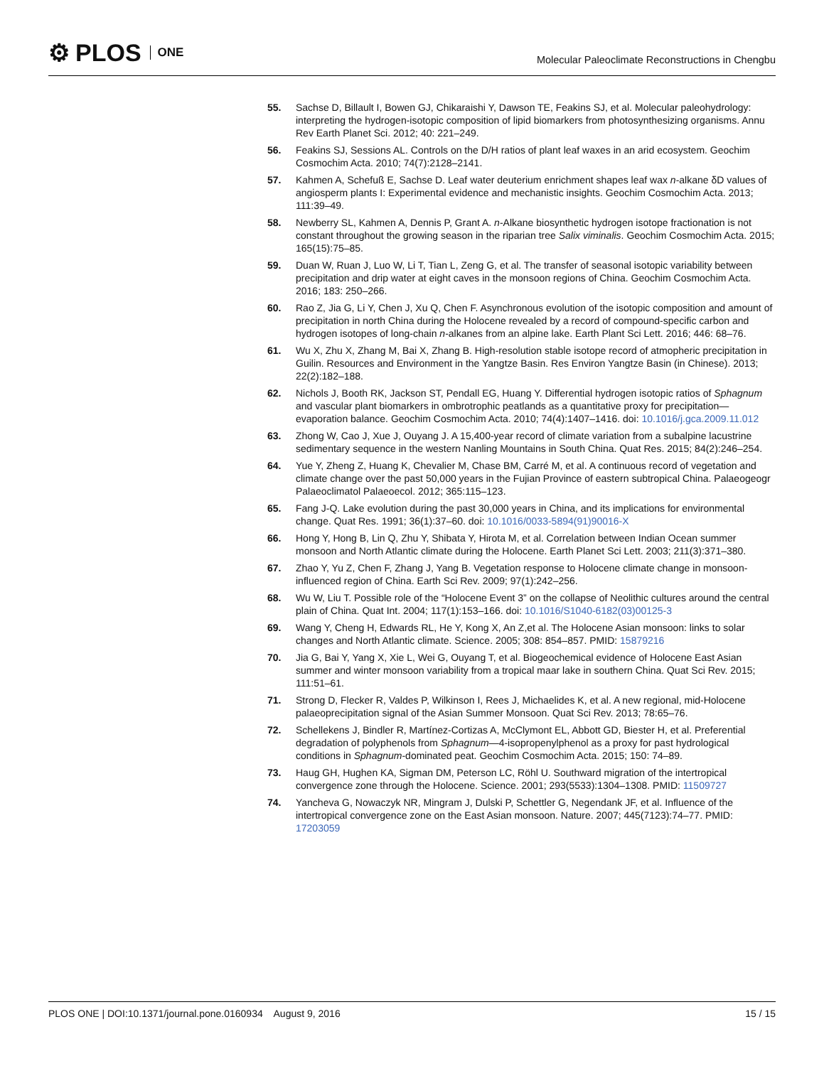⚙ PLOS ONE
Molecular Paleoclimate Reconstructions in Chengbu
55. Sachse D, Billault I, Bowen GJ, Chikaraishi Y, Dawson TE, Feakins SJ, et al. Molecular paleohydrology: interpreting the hydrogen-isotopic composition of lipid biomarkers from photosynthesizing organisms. Annu Rev Earth Planet Sci. 2012; 40: 221–249.
56. Feakins SJ, Sessions AL. Controls on the D/H ratios of plant leaf waxes in an arid ecosystem. Geochim Cosmochim Acta. 2010; 74(7):2128–2141.
57. Kahmen A, Schefuß E, Sachse D. Leaf water deuterium enrichment shapes leaf wax n-alkane δD values of angiosperm plants I: Experimental evidence and mechanistic insights. Geochim Cosmochim Acta. 2013; 111:39–49.
58. Newberry SL, Kahmen A, Dennis P, Grant A. n-Alkane biosynthetic hydrogen isotope fractionation is not constant throughout the growing season in the riparian tree Salix viminalis. Geochim Cosmochim Acta. 2015; 165(15):75–85.
59. Duan W, Ruan J, Luo W, Li T, Tian L, Zeng G, et al. The transfer of seasonal isotopic variability between precipitation and drip water at eight caves in the monsoon regions of China. Geochim Cosmochim Acta. 2016; 183: 250–266.
60. Rao Z, Jia G, Li Y, Chen J, Xu Q, Chen F. Asynchronous evolution of the isotopic composition and amount of precipitation in north China during the Holocene revealed by a record of compound-specific carbon and hydrogen isotopes of long-chain n-alkanes from an alpine lake. Earth Plant Sci Lett. 2016; 446: 68–76.
61. Wu X, Zhu X, Zhang M, Bai X, Zhang B. High-resolution stable isotope record of atmopheric precipitation in Guilin. Resources and Environment in the Yangtze Basin. Res Environ Yangtze Basin (in Chinese). 2013; 22(2):182–188.
62. Nichols J, Booth RK, Jackson ST, Pendall EG, Huang Y. Differential hydrogen isotopic ratios of Sphagnum and vascular plant biomarkers in ombrotrophic peatlands as a quantitative proxy for precipitation—evaporation balance. Geochim Cosmochim Acta. 2010; 74(4):1407–1416. doi: 10.1016/j.gca.2009.11.012
63. Zhong W, Cao J, Xue J, Ouyang J. A 15,400-year record of climate variation from a subalpine lacustrine sedimentary sequence in the western Nanling Mountains in South China. Quat Res. 2015; 84(2):246–254.
64. Yue Y, Zheng Z, Huang K, Chevalier M, Chase BM, Carré M, et al. A continuous record of vegetation and climate change over the past 50,000 years in the Fujian Province of eastern subtropical China. Palaeogeogr Palaeoclimatol Palaeoecol. 2012; 365:115–123.
65. Fang J-Q. Lake evolution during the past 30,000 years in China, and its implications for environmental change. Quat Res. 1991; 36(1):37–60. doi: 10.1016/0033-5894(91)90016-X
66. Hong Y, Hong B, Lin Q, Zhu Y, Shibata Y, Hirota M, et al. Correlation between Indian Ocean summer monsoon and North Atlantic climate during the Holocene. Earth Planet Sci Lett. 2003; 211(3):371–380.
67. Zhao Y, Yu Z, Chen F, Zhang J, Yang B. Vegetation response to Holocene climate change in monsoon-influenced region of China. Earth Sci Rev. 2009; 97(1):242–256.
68. Wu W, Liu T. Possible role of the “Holocene Event 3” on the collapse of Neolithic cultures around the central plain of China. Quat Int. 2004; 117(1):153–166. doi: 10.1016/S1040-6182(03)00125-3
69. Wang Y, Cheng H, Edwards RL, He Y, Kong X, An Z,et al. The Holocene Asian monsoon: links to solar changes and North Atlantic climate. Science. 2005; 308: 854–857. PMID: 15879216
70. Jia G, Bai Y, Yang X, Xie L, Wei G, Ouyang T, et al. Biogeochemical evidence of Holocene East Asian summer and winter monsoon variability from a tropical maar lake in southern China. Quat Sci Rev. 2015; 111:51–61.
71. Strong D, Flecker R, Valdes P, Wilkinson I, Rees J, Michaelides K, et al. A new regional, mid-Holocene palaeoprecipitation signal of the Asian Summer Monsoon. Quat Sci Rev. 2013; 78:65–76.
72. Schellekens J, Bindler R, Martínez-Cortizas A, McClymont EL, Abbott GD, Biester H, et al. Preferential degradation of polyphenols from Sphagnum—4-isopropenylphenol as a proxy for past hydrological conditions in Sphagnum-dominated peat. Geochim Cosmochim Acta. 2015; 150: 74–89.
73. Haug GH, Hughen KA, Sigman DM, Peterson LC, Röhl U. Southward migration of the intertropical convergence zone through the Holocene. Science. 2001; 293(5533):1304–1308. PMID: 11509727
74. Yancheva G, Nowaczyk NR, Mingram J, Dulski P, Schettler G, Negendank JF, et al. Influence of the intertropical convergence zone on the East Asian monsoon. Nature. 2007; 445(7123):74–77. PMID: 17203059
PLOS ONE | DOI:10.1371/journal.pone.0160934 August 9, 2016 15 / 15